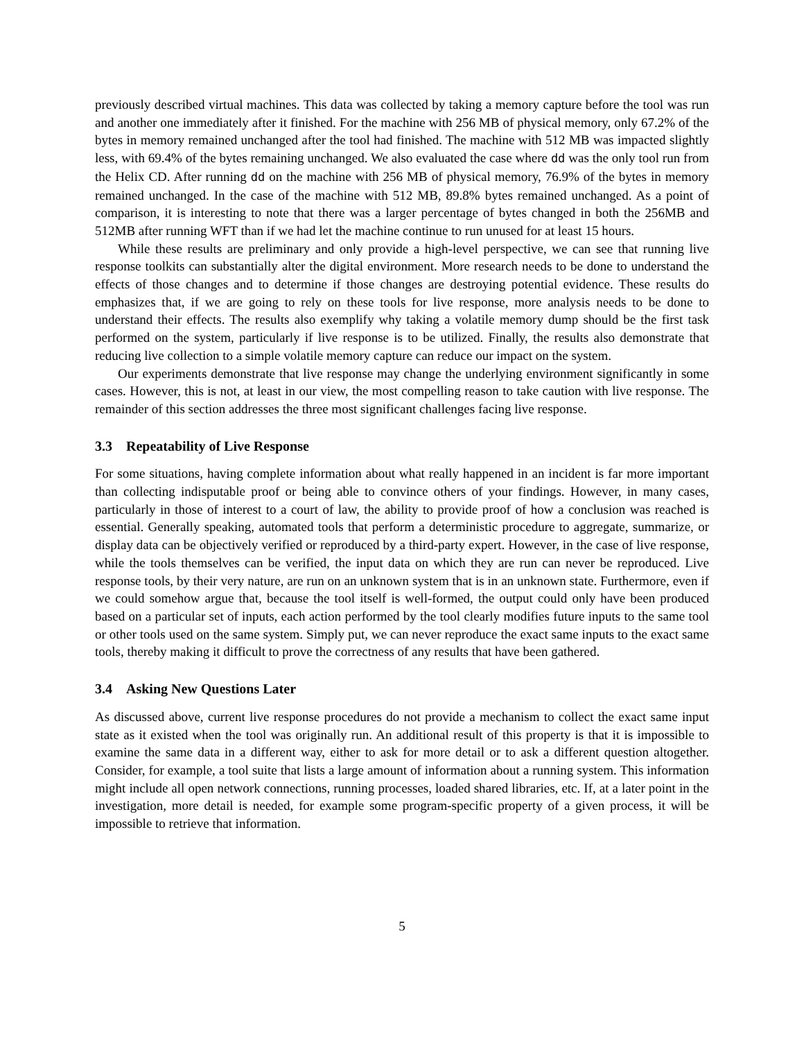previously described virtual machines. This data was collected by taking a memory capture before the tool was run and another one immediately after it finished. For the machine with 256 MB of physical memory, only 67.2% of the bytes in memory remained unchanged after the tool had finished. The machine with 512 MB was impacted slightly less, with 69.4% of the bytes remaining unchanged. We also evaluated the case where dd was the only tool run from the Helix CD. After running dd on the machine with 256 MB of physical memory, 76.9% of the bytes in memory remained unchanged. In the case of the machine with 512 MB, 89.8% bytes remained unchanged. As a point of comparison, it is interesting to note that there was a larger percentage of bytes changed in both the 256MB and 512MB after running WFT than if we had let the machine continue to run unused for at least 15 hours.
While these results are preliminary and only provide a high-level perspective, we can see that running live response toolkits can substantially alter the digital environment. More research needs to be done to understand the effects of those changes and to determine if those changes are destroying potential evidence. These results do emphasizes that, if we are going to rely on these tools for live response, more analysis needs to be done to understand their effects. The results also exemplify why taking a volatile memory dump should be the first task performed on the system, particularly if live response is to be utilized. Finally, the results also demonstrate that reducing live collection to a simple volatile memory capture can reduce our impact on the system.
Our experiments demonstrate that live response may change the underlying environment significantly in some cases. However, this is not, at least in our view, the most compelling reason to take caution with live response. The remainder of this section addresses the three most significant challenges facing live response.
3.3 Repeatability of Live Response
For some situations, having complete information about what really happened in an incident is far more important than collecting indisputable proof or being able to convince others of your findings. However, in many cases, particularly in those of interest to a court of law, the ability to provide proof of how a conclusion was reached is essential. Generally speaking, automated tools that perform a deterministic procedure to aggregate, summarize, or display data can be objectively verified or reproduced by a third-party expert. However, in the case of live response, while the tools themselves can be verified, the input data on which they are run can never be reproduced. Live response tools, by their very nature, are run on an unknown system that is in an unknown state. Furthermore, even if we could somehow argue that, because the tool itself is well-formed, the output could only have been produced based on a particular set of inputs, each action performed by the tool clearly modifies future inputs to the same tool or other tools used on the same system. Simply put, we can never reproduce the exact same inputs to the exact same tools, thereby making it difficult to prove the correctness of any results that have been gathered.
3.4 Asking New Questions Later
As discussed above, current live response procedures do not provide a mechanism to collect the exact same input state as it existed when the tool was originally run. An additional result of this property is that it is impossible to examine the same data in a different way, either to ask for more detail or to ask a different question altogether. Consider, for example, a tool suite that lists a large amount of information about a running system. This information might include all open network connections, running processes, loaded shared libraries, etc. If, at a later point in the investigation, more detail is needed, for example some program-specific property of a given process, it will be impossible to retrieve that information.
5